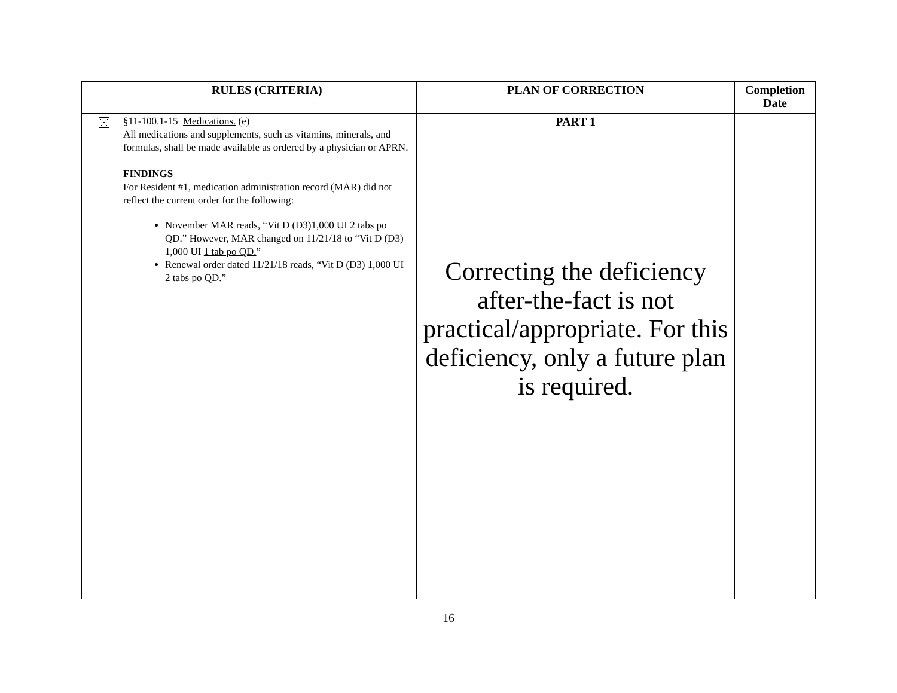| | RULES (CRITERIA) | PLAN OF CORRECTION | Completion Date |
| --- | --- | --- | --- |
| | §11-100.1-15 Medications. (e) All medications and supplements, such as vitamins, minerals, and formulas, shall be made available as ordered by a physician or APRN. FINDINGS For Resident #1, medication administration record (MAR) did not reflect the current order for the following: November MAR reads, “Vit D (D3)1,000 UI 2 tabs po QD.” However, MAR changed on 11/21/18 to “Vit D (D3) 1,000 UI 1 tab po QD. ” Renewal order dated 11/21/18 reads, “Vit D (D3) 1,000 UI 2 tabs po QD .” | PART 1 Correcting the deficiency after-the-fact is not practical/appropriate. For this deficiency, only a future plan is required. | |
16